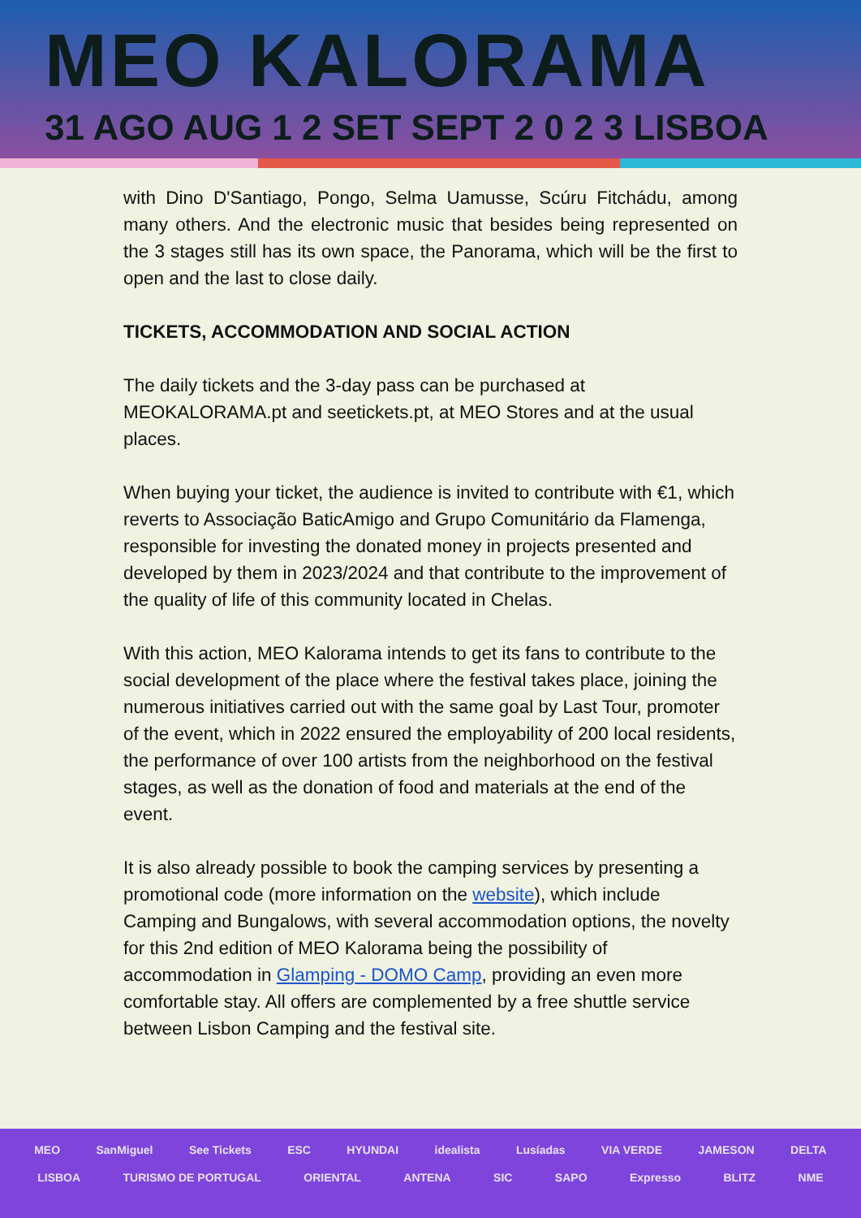MEO KALORAMA
31 AGO AUG 1 2 SET SEPT 2 0 2 3 LISBOA
with Dino D'Santiago, Pongo, Selma Uamusse, Scúru Fitchádu, among many others. And the electronic music that besides being represented on the 3 stages still has its own space, the Panorama, which will be the first to open and the last to close daily.
TICKETS, ACCOMMODATION AND SOCIAL ACTION
The daily tickets and the 3-day pass can be purchased at MEOKALORAMA.pt and seetickets.pt, at MEO Stores and at the usual places.
When buying your ticket, the audience is invited to contribute with €1, which reverts to Associação BaticAmigo and Grupo Comunitário da Flamenga, responsible for investing the donated money in projects presented and developed by them in 2023/2024 and that contribute to the improvement of the quality of life of this community located in Chelas.
With this action, MEO Kalorama intends to get its fans to contribute to the social development of the place where the festival takes place, joining the numerous initiatives carried out with the same goal by Last Tour, promoter of the event, which in 2022 ensured the employability of 200 local residents, the performance of over 100 artists from the neighborhood on the festival stages, as well as the donation of food and materials at the end of the event.
It is also already possible to book the camping services by presenting a promotional code (more information on the website), which include Camping and Bungalows, with several accommodation options, the novelty for this 2nd edition of MEO Kalorama being the possibility of accommodation in Glamping - DOMO Camp, providing an even more comfortable stay. All offers are complemented by a free shuttle service between Lisbon Camping and the festival site.
MEO SanMiguel See Tickets ESC HYUNDAI idealista Lusíadas VIA VERDE JAMESON DELTA
LISBOA TURISMO DE PORTUGAL ORIENTAL ANTENA SIC SAPO Expresso BLITZ NME